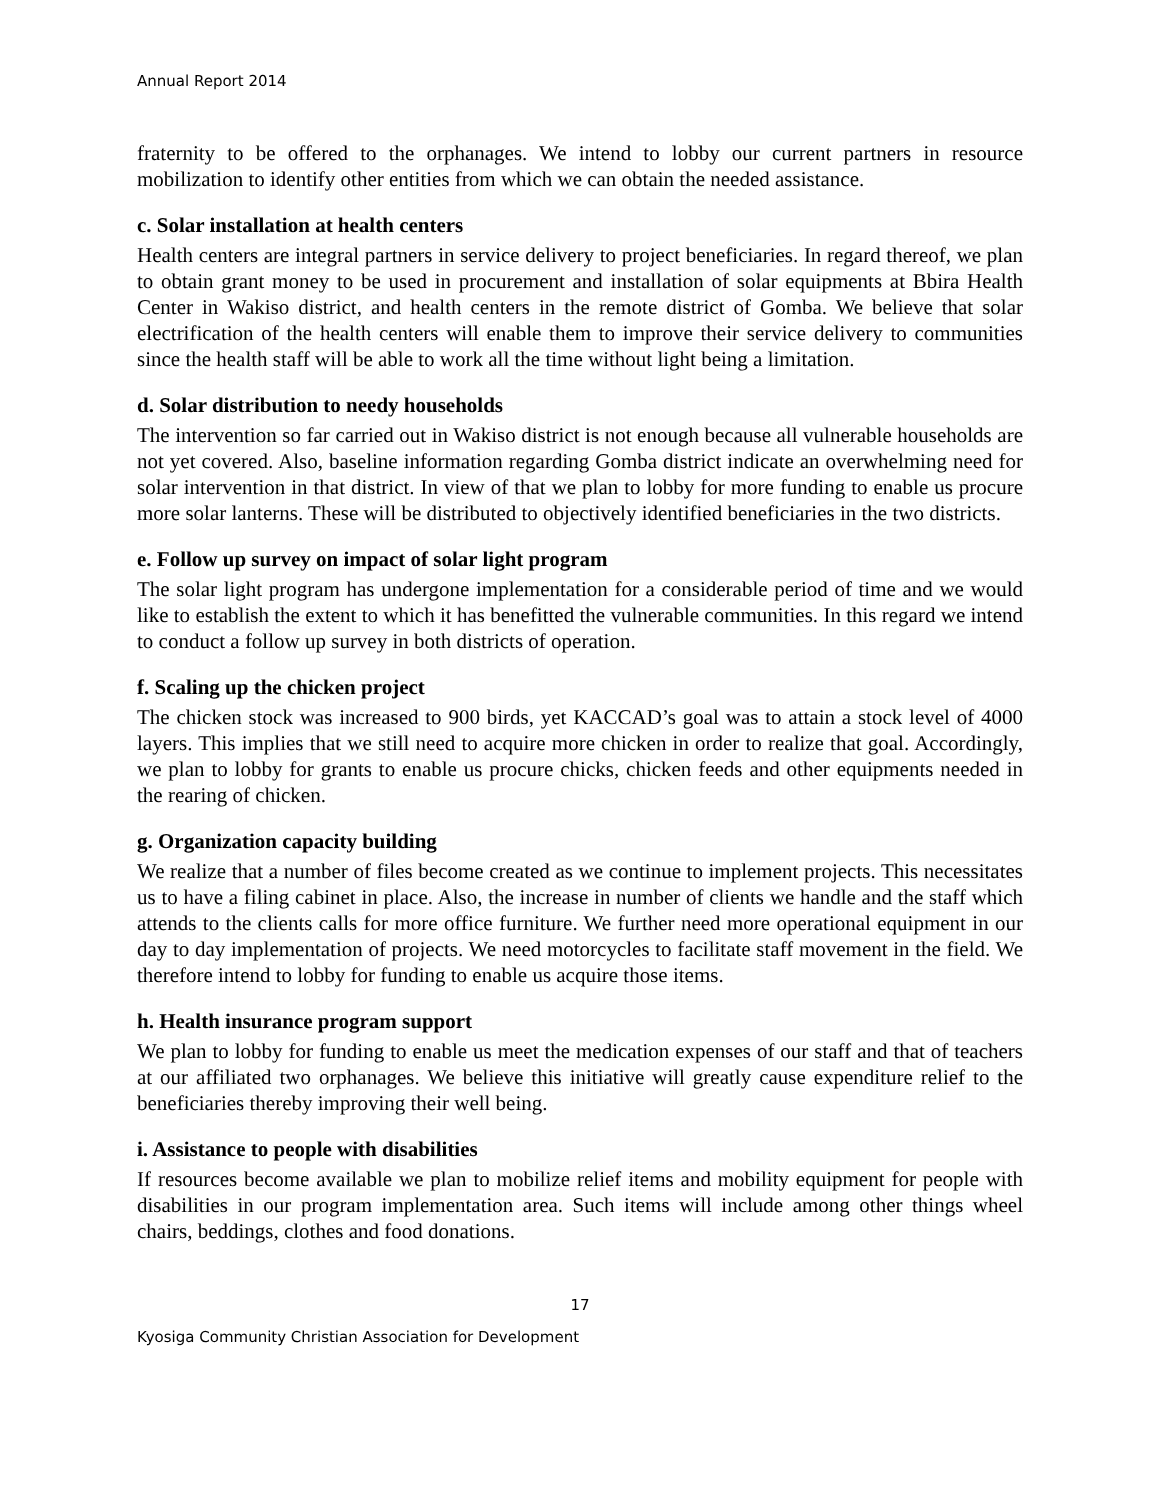Annual Report 2014
fraternity to be offered to the orphanages. We intend to lobby our current partners in resource mobilization to identify other entities from which we can obtain the needed assistance.
c. Solar installation at health centers
Health centers are integral partners in service delivery to project beneficiaries. In regard thereof, we plan to obtain grant money to be used in procurement and installation of solar equipments at Bbira Health Center in Wakiso district, and health centers in the remote district of Gomba. We believe that solar electrification of the health centers will enable them to improve their service delivery to communities since the health staff will be able to work all the time without light being a limitation.
d. Solar distribution to needy households
The intervention so far carried out in Wakiso district is not enough because all vulnerable households are not yet covered. Also, baseline information regarding Gomba district indicate an overwhelming need for solar intervention in that district. In view of that we plan to lobby for more funding to enable us procure more solar lanterns. These will be distributed to objectively identified beneficiaries in the two districts.
e. Follow up survey on impact of solar light program
The solar light program has undergone implementation for a considerable period of time and we would like to establish the extent to which it has benefitted the vulnerable communities. In this regard we intend to conduct a follow up survey in both districts of operation.
f. Scaling up the chicken project
The chicken stock was increased to 900 birds, yet KACCAD’s goal was to attain a stock level of 4000 layers. This implies that we still need to acquire more chicken in order to realize that goal. Accordingly, we plan to lobby for grants to enable us procure chicks, chicken feeds and other equipments needed in the rearing of chicken.
g. Organization capacity building
We realize that a number of files become created as we continue to implement projects. This necessitates us to have a filing cabinet in place. Also, the increase in number of clients we handle and the staff which attends to the clients calls for more office furniture. We further need more operational equipment in our day to day implementation of projects. We need motorcycles to facilitate staff movement in the field. We therefore intend to lobby for funding to enable us acquire those items.
h. Health insurance program support
We plan to lobby for funding to enable us meet the medication expenses of our staff and that of teachers at our affiliated two orphanages. We believe this initiative will greatly cause expenditure relief to the beneficiaries thereby improving their well being.
i. Assistance to people with disabilities
If resources become available we plan to mobilize relief items and mobility equipment for people with disabilities in our program implementation area. Such items will include among other things wheel chairs, beddings, clothes and food donations.
17
Kyosiga Community Christian Association for Development